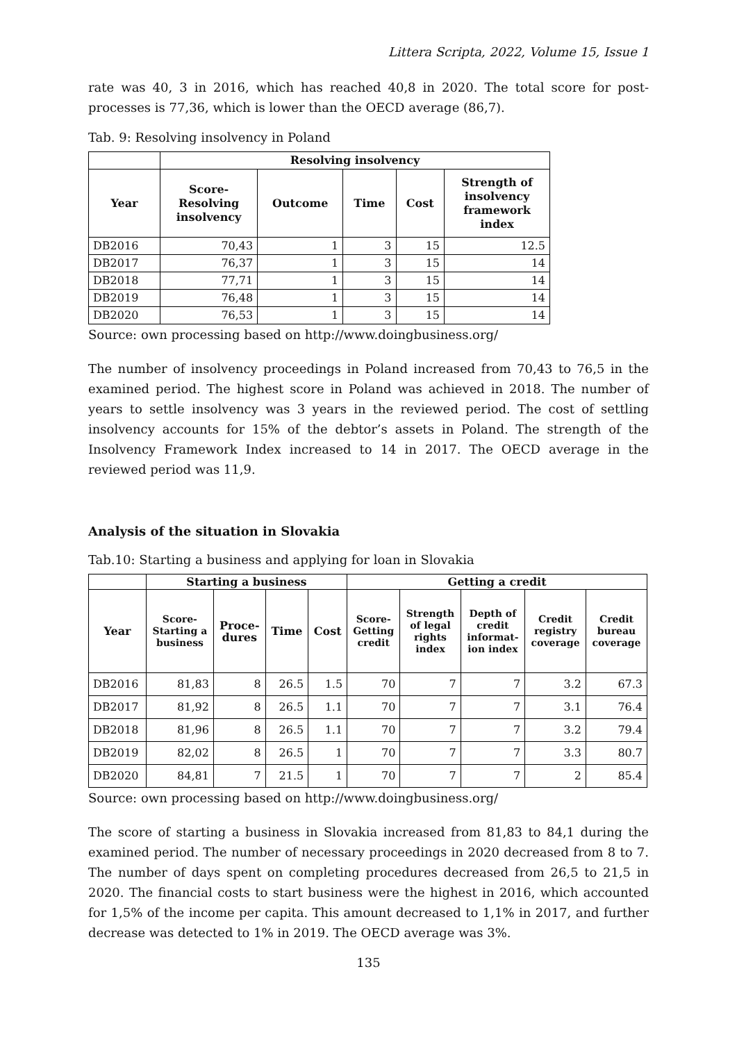Littera Scripta, 2022, Volume 15, Issue 1
rate was 40, 3 in 2016, which has reached 40,8 in 2020. The total score for post-processes is 77,36, which is lower than the OECD average (86,7).
Tab. 9: Resolving insolvency in Poland
| | Resolving insolvency | | | | |
| --- | --- | --- | --- | --- | --- |
| Year | Score- Resolving insolvency | Outcome | Time | Cost | Strength of insolvency framework index |
| DB2016 | 70,43 | 1 | 3 | 15 | 12.5 |
| DB2017 | 76,37 | 1 | 3 | 15 | 14 |
| DB2018 | 77,71 | 1 | 3 | 15 | 14 |
| DB2019 | 76,48 | 1 | 3 | 15 | 14 |
| DB2020 | 76,53 | 1 | 3 | 15 | 14 |
Source: own processing based on http://www.doingbusiness.org/
The number of insolvency proceedings in Poland increased from 70,43 to 76,5 in the examined period. The highest score in Poland was achieved in 2018. The number of years to settle insolvency was 3 years in the reviewed period. The cost of settling insolvency accounts for 15% of the debtor’s assets in Poland. The strength of the Insolvency Framework Index increased to 14 in 2017. The OECD average in the reviewed period was 11,9.
Analysis of the situation in Slovakia
Tab.10: Starting a business and applying for loan in Slovakia
| | Starting a business | | | | Getting a credit | | | | |
| --- | --- | --- | --- | --- | --- | --- | --- | --- | --- |
| Year | Score- Starting a business | Proce- dures | Time | Cost | Score- Getting credit | Strength of legal rights index | Depth of credit informat- ion index | Credit registry coverage | Credit bureau coverage |
| DB2016 | 81,83 | 8 | 26.5 | 1.5 | 70 | 7 | 7 | 3.2 | 67.3 |
| DB2017 | 81,92 | 8 | 26.5 | 1.1 | 70 | 7 | 7 | 3.1 | 76.4 |
| DB2018 | 81,96 | 8 | 26.5 | 1.1 | 70 | 7 | 7 | 3.2 | 79.4 |
| DB2019 | 82,02 | 8 | 26.5 | 1 | 70 | 7 | 7 | 3.3 | 80.7 |
| DB2020 | 84,81 | 7 | 21.5 | 1 | 70 | 7 | 7 | 2 | 85.4 |
Source: own processing based on http://www.doingbusiness.org/
The score of starting a business in Slovakia increased from 81,83 to 84,1 during the examined period. The number of necessary proceedings in 2020 decreased from 8 to 7. The number of days spent on completing procedures decreased from 26,5 to 21,5 in 2020. The financial costs to start business were the highest in 2016, which accounted for 1,5% of the income per capita. This amount decreased to 1,1% in 2017, and further decrease was detected to 1% in 2019. The OECD average was 3%.
135